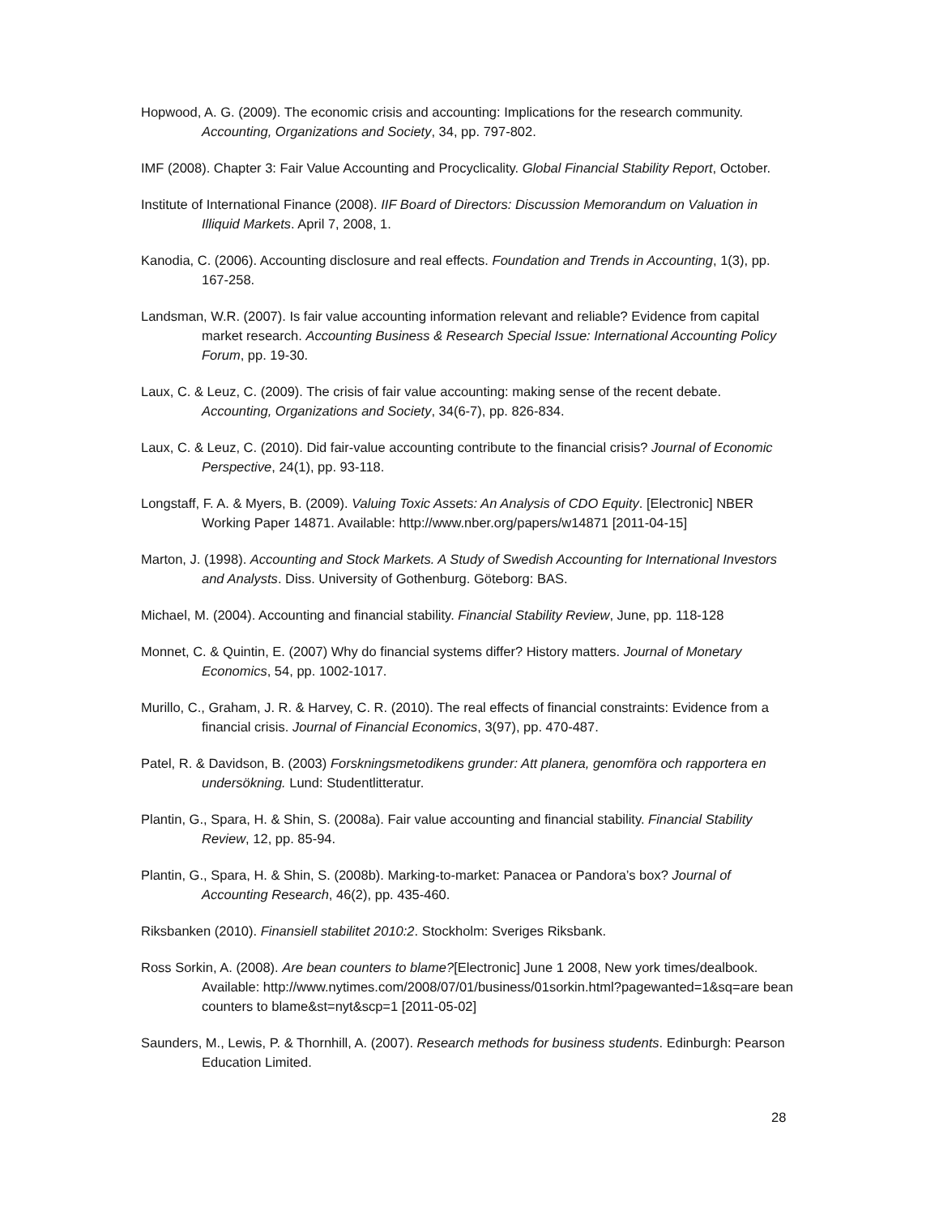Hopwood, A. G. (2009). The economic crisis and accounting: Implications for the research community. Accounting, Organizations and Society, 34, pp. 797-802.
IMF (2008). Chapter 3: Fair Value Accounting and Procyclicality. Global Financial Stability Report, October.
Institute of International Finance (2008). IIF Board of Directors: Discussion Memorandum on Valuation in Illiquid Markets. April 7, 2008, 1.
Kanodia, C. (2006). Accounting disclosure and real effects. Foundation and Trends in Accounting, 1(3), pp. 167-258.
Landsman, W.R. (2007). Is fair value accounting information relevant and reliable? Evidence from capital market research. Accounting Business & Research Special Issue: International Accounting Policy Forum, pp. 19-30.
Laux, C. & Leuz, C. (2009). The crisis of fair value accounting: making sense of the recent debate. Accounting, Organizations and Society, 34(6-7), pp. 826-834.
Laux, C. & Leuz, C. (2010). Did fair-value accounting contribute to the financial crisis? Journal of Economic Perspective, 24(1), pp. 93-118.
Longstaff, F. A. & Myers, B. (2009). Valuing Toxic Assets: An Analysis of CDO Equity. [Electronic] NBER Working Paper 14871. Available: http://www.nber.org/papers/w14871 [2011-04-15]
Marton, J. (1998). Accounting and Stock Markets. A Study of Swedish Accounting for International Investors and Analysts. Diss. University of Gothenburg. Göteborg: BAS.
Michael, M. (2004). Accounting and financial stability. Financial Stability Review, June, pp. 118-128
Monnet, C. & Quintin, E. (2007) Why do financial systems differ? History matters. Journal of Monetary Economics, 54, pp. 1002-1017.
Murillo, C., Graham, J. R. & Harvey, C. R. (2010). The real effects of financial constraints: Evidence from a financial crisis. Journal of Financial Economics, 3(97), pp. 470-487.
Patel, R. & Davidson, B. (2003) Forskningsmetodikens grunder: Att planera, genomföra och rapportera en undersökning. Lund: Studentlitteratur.
Plantin, G., Spara, H. & Shin, S. (2008a). Fair value accounting and financial stability. Financial Stability Review, 12, pp. 85-94.
Plantin, G., Spara, H. & Shin, S. (2008b). Marking-to-market: Panacea or Pandora’s box? Journal of Accounting Research, 46(2), pp. 435-460.
Riksbanken (2010). Finansiell stabilitet 2010:2. Stockholm: Sveriges Riksbank.
Ross Sorkin, A. (2008). Are bean counters to blame?[Electronic] June 1 2008, New york times/dealbook. Available: http://www.nytimes.com/2008/07/01/business/01sorkin.html?pagewanted=1&sq=are bean counters to blame&st=nyt&scp=1 [2011-05-02]
Saunders, M., Lewis, P. & Thornhill, A. (2007). Research methods for business students. Edinburgh: Pearson Education Limited.
28